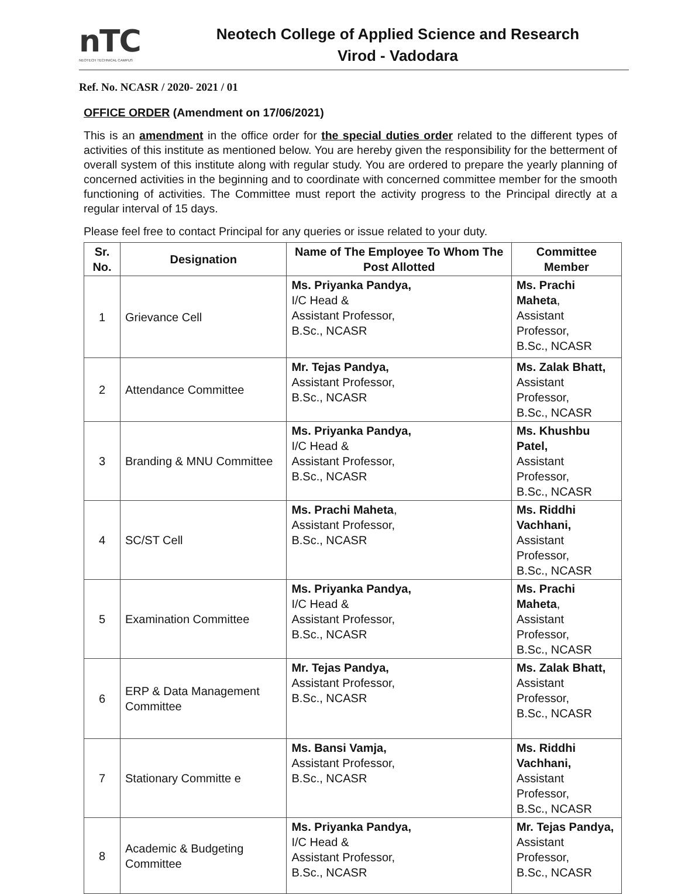nTC
NEOTECH TECHNICAL CAMPUS
Neotech College of Applied Science and Research
Virod - Vadodara
Ref. No. NCASR / 2020- 2021 / 01
OFFICE ORDER (Amendment on 17/06/2021)
This is an amendment in the office order for the special duties order related to the different types of activities of this institute as mentioned below. You are hereby given the responsibility for the betterment of overall system of this institute along with regular study. You are ordered to prepare the yearly planning of concerned activities in the beginning and to coordinate with concerned committee member for the smooth functioning of activities. The Committee must report the activity progress to the Principal directly at a regular interval of 15 days.
Please feel free to contact Principal for any queries or issue related to your duty.
| Sr. No. | Designation | Name of The Employee To Whom The Post Allotted | Committee Member |
| --- | --- | --- | --- |
| 1 | Grievance Cell | Ms. Priyanka Pandya, I/C Head & Assistant Professor, B.Sc., NCASR | Ms. Prachi Maheta , Assistant Professor, B.Sc., NCASR |
| 2 | Attendance Committee | Mr. Tejas Pandya, Assistant Professor, B.Sc., NCASR | Ms. Zalak Bhatt, Assistant Professor, B.Sc., NCASR |
| 3 | Branding & MNU Committee | Ms. Priyanka Pandya, I/C Head & Assistant Professor, B.Sc., NCASR | Ms. Khushbu Patel, Assistant Professor, B.Sc., NCASR |
| 4 | SC/ST Cell | Ms. Prachi Maheta , Assistant Professor, B.Sc., NCASR | Ms. Riddhi Vachhani, Assistant Professor, B.Sc., NCASR |
| 5 | Examination Committee | Ms. Priyanka Pandya, I/C Head & Assistant Professor, B.Sc., NCASR | Ms. Prachi Maheta , Assistant Professor, B.Sc., NCASR |
| 6 | ERP & Data Management Committee | Mr. Tejas Pandya, Assistant Professor, B.Sc., NCASR | Ms. Zalak Bhatt, Assistant Professor, B.Sc., NCASR |
| 7 | Stationary Committe e | Ms. Bansi Vamja, Assistant Professor, B.Sc., NCASR | Ms. Riddhi Vachhani, Assistant Professor, B.Sc., NCASR |
| 8 | Academic & Budgeting Committee | Ms. Priyanka Pandya, I/C Head & Assistant Professor, B.Sc., NCASR | Mr. Tejas Pandya, Assistant Professor, B.Sc., NCASR |